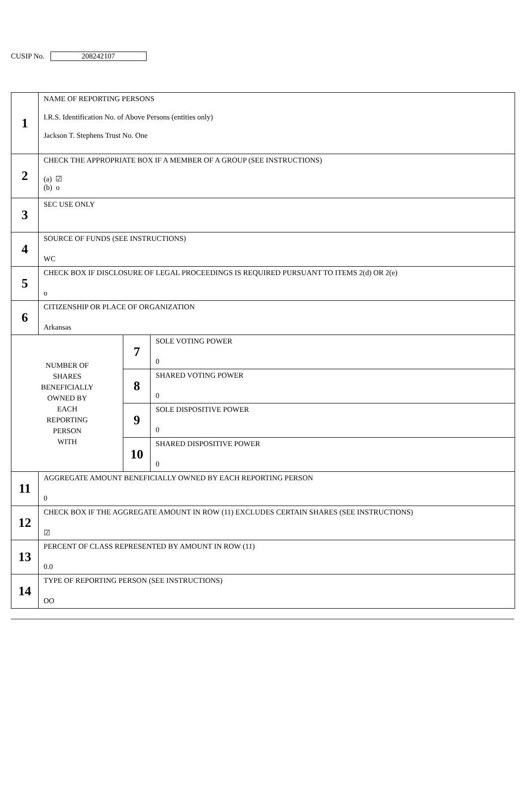CUSIP No. 208242107
| 1 | NAME OF REPORTING PERSONS I.R.S. Identification No. of Above Persons (entities only) Jackson T. Stephens Trust No. One | | |
| 2 | CHECK THE APPROPRIATE BOX IF A MEMBER OF A GROUP (SEE INSTRUCTIONS) (a) ☑ (b) o | | |
| 3 | SEC USE ONLY | | |
| 4 | SOURCE OF FUNDS (SEE INSTRUCTIONS) WC | | |
| 5 | CHECK BOX IF DISCLOSURE OF LEGAL PROCEEDINGS IS REQUIRED PURSUANT TO ITEMS 2(d) OR 2(e) o | | |
| 6 | CITIZENSHIP OR PLACE OF ORGANIZATION Arkansas | | |
| NUMBER OF SHARES BENEFICIALLY OWNED BY EACH REPORTING PERSON WITH | | 7 | SOLE VOTING POWER 0 |
| | | 8 | SHARED VOTING POWER 0 |
| | | 9 | SOLE DISPOSITIVE POWER 0 |
| | | 10 | SHARED DISPOSITIVE POWER 0 |
| 11 | AGGREGATE AMOUNT BENEFICIALLY OWNED BY EACH REPORTING PERSON 0 | | |
| 12 | CHECK BOX IF THE AGGREGATE AMOUNT IN ROW (11) EXCLUDES CERTAIN SHARES (SEE INSTRUCTIONS) ☑ | | |
| 13 | PERCENT OF CLASS REPRESENTED BY AMOUNT IN ROW (11) 0.0 | | |
| 14 | TYPE OF REPORTING PERSON (SEE INSTRUCTIONS) OO | | |